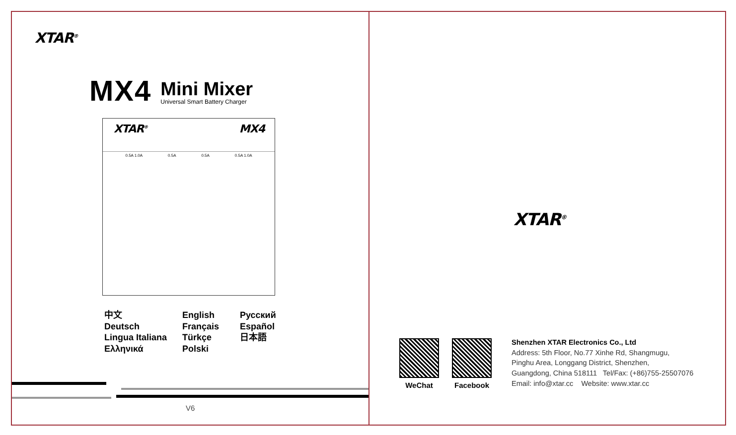XTAR<sup>®</sup>
MX4
Mini Mixer
Universal Smart Battery Charger
XTAR<sup>®</sup> MX4
0.5A 1.0A 0.5A 0.5A 0.5A 1.0A
中文
English
Русский
Deutsch
Français
Español
Lingua Italiana
Türkçe
日本語
Ελληνικά
Polski
V6
XTAR<sup>®</sup>
WeChat Facebook
Shenzhen XTAR Electronics Co., Ltd
Address: 5th Floor, No.77 Xinhe Rd, Shangmugu,
Pinghu Area, Longgang District, Shenzhen,
Guangdong, China 518111 Tel/Fax: (+86)755-25507076
Email: info@xtar.cc Website: www.xtar.cc